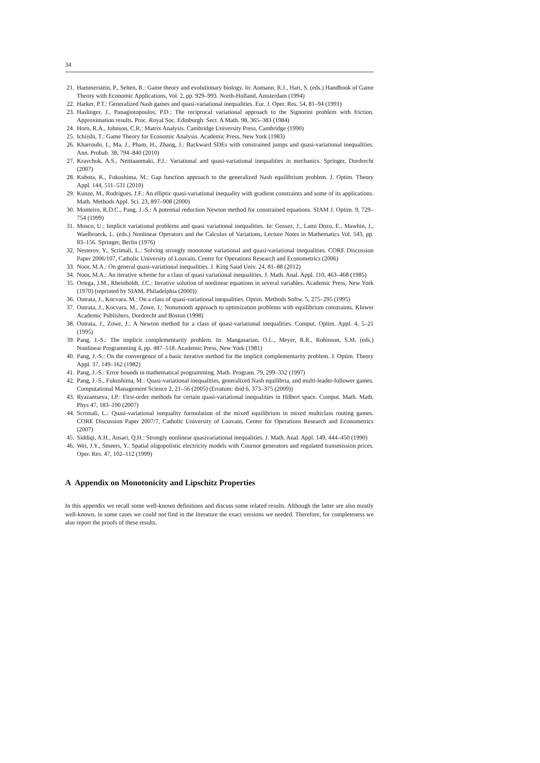34
21. Hammerstein, P., Selten, R.: Game theory and evolutionary biology. In: Aumann, R.J., Hart, S. (eds.) Handbook of Game Theory with Economic Applications, Vol. 2, pp. 929–993. North-Holland, Amsterdam (1994)
22. Harker, P.T.: Generalized Nash games and quasi-variational inequalities. Eur. J. Oper. Res. 54, 81–94 (1991)
23. Haslinger, J., Panagiotopoulos, P.D.: The reciprocal variational approach to the Signorini problem with friction. Approximation results. Proc. Royal Soc. Edinburgh: Sect. A Math. 98, 365–383 (1984)
24. Horn, R.A., Johnson, C.R.: Matrix Analysis. Cambridge University Press, Cambridge (1990)
25. Ichiishi, T.: Game Theory for Economic Analysis. Academic Press, New York (1983)
26. Kharroubi, I., Ma, J., Pham, H., Zhang, J.: Backward SDEs with constrained jumps and quasi-variational inequalities. Ann. Probab. 38, 794–840 (2010)
27. Kravchuk, A.S., Neittaanmaki, P.J.: Variational and quasi-variational inequalities in mechanics. Springer, Dordrecht (2007)
28. Kubota, K., Fukushima, M.: Gap function approach to the generalized Nash equilibrium problem. J. Optim. Theory Appl. 144, 511–531 (2010)
29. Kunze, M., Rodrigues, J.F.: An elliptic quasi-variational inequality with gradient constraints and some of its applications. Math. Methods Appl. Sci. 23, 897–908 (2000)
30. Monteiro, R.D.C., Pang, J.-S.: A potential reduction Newton method for constrained equations. SIAM J. Optim. 9, 729–754 (1999)
31. Mosco, U.: Implicit variational problems and quasi variational inequalities. In: Gossez, J., Lami Dozo, E., Mawhin, J., Waelbroeck, L. (eds.) Nonlinear Operators and the Calculus of Variations, Lecture Notes in Mathematics Vol. 543, pp. 83–156. Springer, Berlin (1976)
32. Nesterov, Y., Scrimali, L.: Solving strongly monotone variational and quasi-variational inequalities. CORE Discussion Paper 2006/107, Catholic University of Louvain, Center for Operations Research and Econometrics (2006)
33. Noor, M.A.: On general quasi-variational inequalities. J. King Saud Univ. 24, 81–88 (2012)
34. Noor, M.A.: An iterative scheme for a class of quasi variational inequalities. J. Math. Anal. Appl. 110, 463–468 (1985)
35. Ortega, J.M., Rheinboldt, J.C.: Iterative solution of nonlinear equations in several variables. Academic Press, New York (1970) (reprinted by SIAM, Philadelphia (2000))
36. Outrata, J., Kocvara, M.: On a class of quasi-variational inequalities. Optim. Methods Softw. 5, 275–295 (1995)
37. Outrata, J., Kocvara, M., Zowe, J.: Nonsmooth approach to optimization problems with equilibrium constraints. Kluwer Academic Publishers, Dordrecht and Boston (1998)
38. Outrata, J., Zowe, J.: A Newton method for a class of quasi-variational inequalities. Comput. Optim. Appl. 4, 5–21 (1995)
39. Pang, J.-S.: The implicit complementarity problem. In: Mangasarian, O.L., Meyer, R.R., Robinson, S.M. (eds.) Nonlinear Programming 4, pp. 487–518. Academic Press, New York (1981)
40. Pang, J.-S.: On the convergence of a basic iterative method for the implicit complementarity problem. J. Optim. Theory Appl. 37, 149–162 (1982)
41. Pang, J.-S.: Error bounds in mathematical programming. Math. Program. 79, 299–332 (1997)
42. Pang, J.-S., Fukushima, M.: Quasi-variational inequalities, generalized Nash equilibria, and multi-leader-follower games. Computational Management Science 2, 21–56 (2005) (Erratum: ibid 6, 373–375 (2009))
43. Ryazantseva, I.P.: First-order methods for certain quasi-variational inequalities in Hilbert space. Comput. Math. Math. Phys 47, 183–190 (2007)
44. Scrimali, L.: Quasi-variational inequality formulation of the mixed equilibrium in mixed multiclass routing games. CORE Discussion Paper 2007/7, Catholic University of Louvain, Center for Operations Research and Econometrics (2007)
45. Siddiqi, A.H., Ansari, Q.H.: Strongly nonlinear quasivariational inequalities. J. Math. Anal. Appl. 149, 444–450 (1990)
46. Wei, J.Y., Smeers, Y.: Spatial oligopolistic electricity models with Cournot generators and regulated transmission prices. Oper. Res. 47, 102–112 (1999)
A Appendix on Monotonicity and Lipschitz Properties
In this appendix we recall some well-known definitions and discuss some related results. Although the latter are also mostly well-known, in some cases we could not find in the literature the exact versions we needed. Therefore, for completeness we also report the proofs of these results.